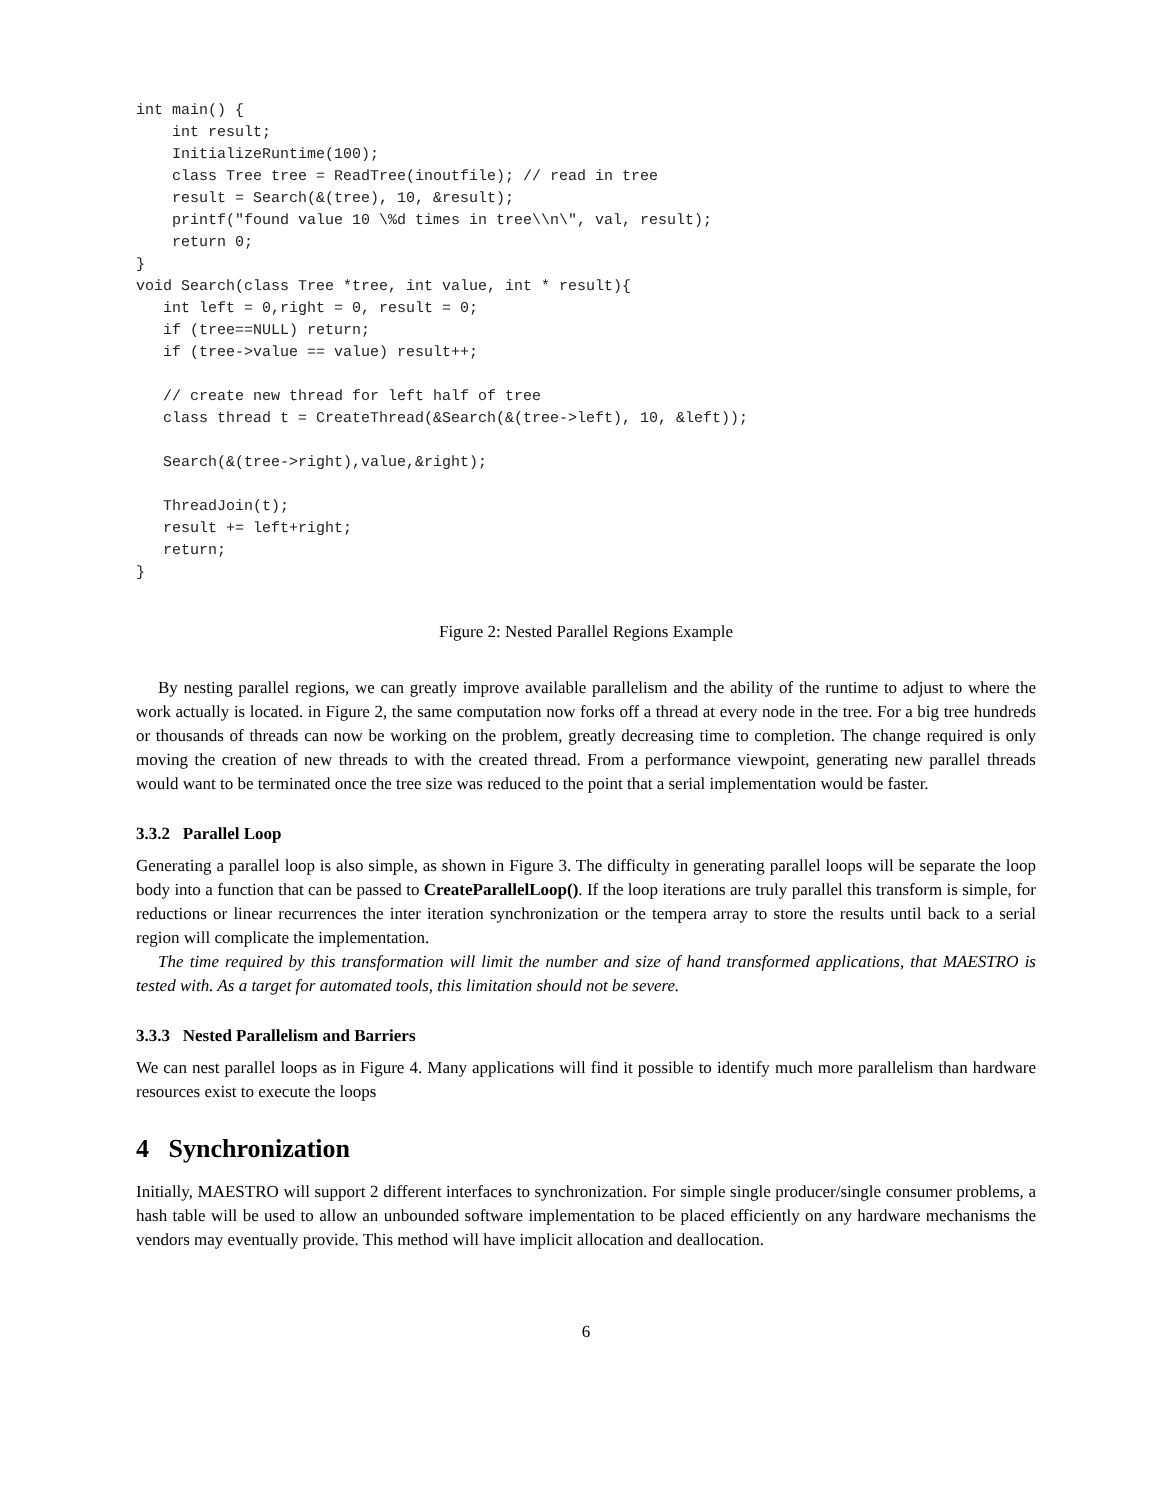int main() {
    int result;
    InitializeRuntime(100);
    class Tree tree = ReadTree(inoutfile); // read in tree
    result = Search(&(tree), 10, &result);
    printf("found value 10 \%d times in tree\\n\", val, result);
    return 0;
}
void Search(class Tree *tree, int value, int * result){
   int left = 0,right = 0, result = 0;
   if (tree==NULL) return;
   if (tree->value == value) result++;

   // create new thread for left half of tree
   class thread t = CreateThread(&Search(&(tree->left), 10, &left));

   Search(&(tree->right),value,&right);

   ThreadJoin(t);
   result += left+right;
   return;
}
Figure 2: Nested Parallel Regions Example
By nesting parallel regions, we can greatly improve available parallelism and the ability of the runtime to adjust to where the work actually is located. in Figure 2, the same computation now forks off a thread at every node in the tree. For a big tree hundreds or thousands of threads can now be working on the problem, greatly decreasing time to completion. The change required is only moving the creation of new threads to with the created thread. From a performance viewpoint, generating new parallel threads would want to be terminated once the tree size was reduced to the point that a serial implementation would be faster.
3.3.2 Parallel Loop
Generating a parallel loop is also simple, as shown in Figure 3. The difficulty in generating parallel loops will be separate the loop body into a function that can be passed to CreateParallelLoop(). If the loop iterations are truly parallel this transform is simple, for reductions or linear recurrences the inter iteration synchronization or the tempera array to store the results until back to a serial region will complicate the implementation.
The time required by this transformation will limit the number and size of hand transformed applications, that MAESTRO is tested with. As a target for automated tools, this limitation should not be severe.
3.3.3 Nested Parallelism and Barriers
We can nest parallel loops as in Figure 4. Many applications will find it possible to identify much more parallelism than hardware resources exist to execute the loops
4 Synchronization
Initially, MAESTRO will support 2 different interfaces to synchronization. For simple single producer/single consumer problems, a hash table will be used to allow an unbounded software implementation to be placed efficiently on any hardware mechanisms the vendors may eventually provide. This method will have implicit allocation and deallocation.
6